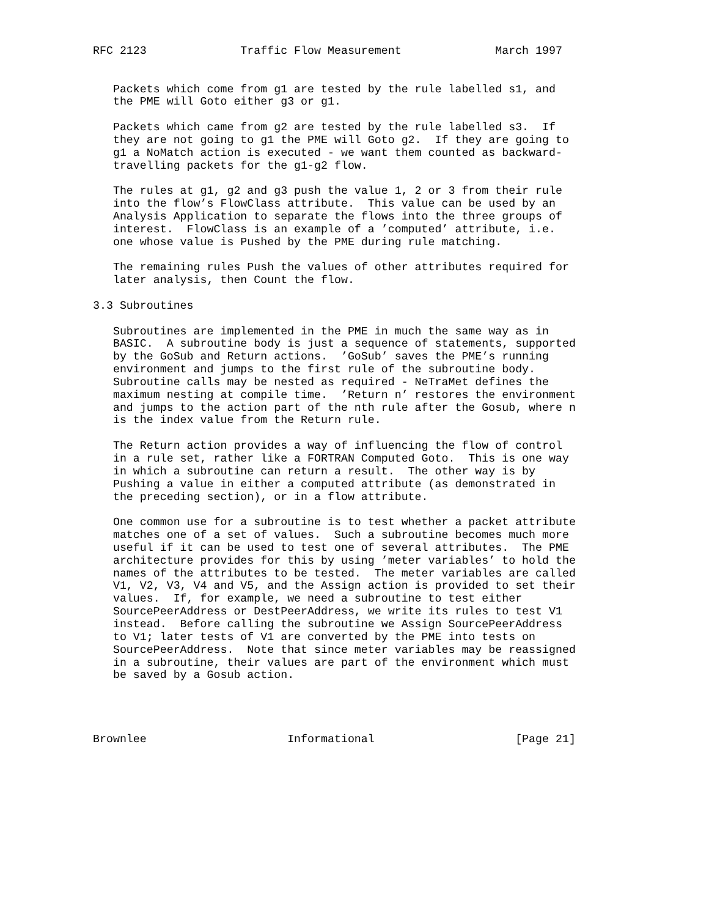RFC 2123              Traffic Flow Measurement              March 1997


   Packets which come from g1 are tested by the rule labelled s1, and
   the PME will Goto either g3 or g1.

   Packets which came from g2 are tested by the rule labelled s3.  If
   they are not going to g1 the PME will Goto g2.  If they are going to
   g1 a NoMatch action is executed - we want them counted as backward-
   travelling packets for the g1-g2 flow.

   The rules at g1, g2 and g3 push the value 1, 2 or 3 from their rule
   into the flow’s FlowClass attribute.  This value can be used by an
   Analysis Application to separate the flows into the three groups of
   interest.  FlowClass is an example of a ’computed’ attribute, i.e.
   one whose value is Pushed by the PME during rule matching.

   The remaining rules Push the values of other attributes required for
   later analysis, then Count the flow.

3.3 Subroutines

   Subroutines are implemented in the PME in much the same way as in
   BASIC.  A subroutine body is just a sequence of statements, supported
   by the GoSub and Return actions.  ’GoSub’ saves the PME’s running
   environment and jumps to the first rule of the subroutine body.
   Subroutine calls may be nested as required - NeTraMet defines the
   maximum nesting at compile time.  ’Return n’ restores the environment
   and jumps to the action part of the nth rule after the Gosub, where n
   is the index value from the Return rule.

   The Return action provides a way of influencing the flow of control
   in a rule set, rather like a FORTRAN Computed Goto.  This is one way
   in which a subroutine can return a result.  The other way is by
   Pushing a value in either a computed attribute (as demonstrated in
   the preceding section), or in a flow attribute.

   One common use for a subroutine is to test whether a packet attribute
   matches one of a set of values.  Such a subroutine becomes much more
   useful if it can be used to test one of several attributes.  The PME
   architecture provides for this by using ’meter variables’ to hold the
   names of the attributes to be tested.  The meter variables are called
   V1, V2, V3, V4 and V5, and the Assign action is provided to set their
   values.  If, for example, we need a subroutine to test either
   SourcePeerAddress or DestPeerAddress, we write its rules to test V1
   instead.  Before calling the subroutine we Assign SourcePeerAddress
   to V1; later tests of V1 are converted by the PME into tests on
   SourcePeerAddress.  Note that since meter variables may be reassigned
   in a subroutine, their values are part of the environment which must
   be saved by a Gosub action.




Brownlee                     Informational                     [Page 21]